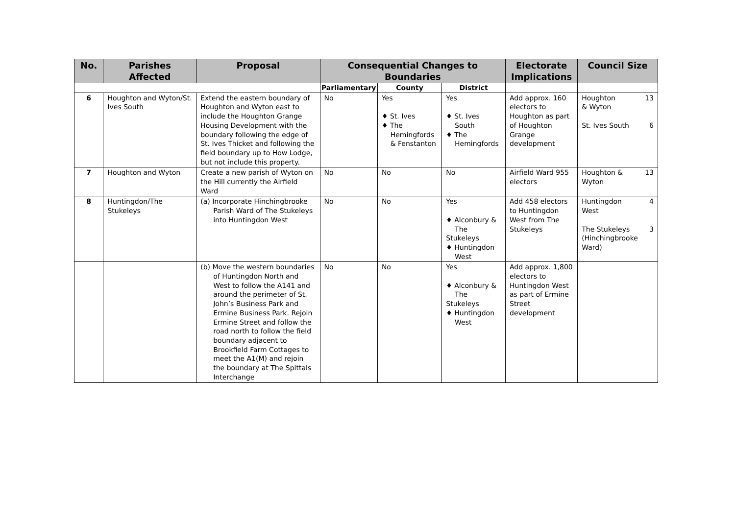| No. | Parishes Affected | Proposal | Consequential Changes to Boundaries | | | Electorate Implications | Council Size |
| --- | --- | --- | --- | --- | --- | --- | --- |
| | | | Parliamentary | County | District | | |
| 6 | Houghton and Wyton/St. Ives South | Extend the eastern boundary of Houghton and Wyton east to include the Houghton Grange Housing Development with the boundary following the edge of St. Ives Thicket and following the field boundary up to How Lodge, but not include this property. | No | Yes ♦ St. Ives ♦ The Hemingfords & Fenstanton | Yes ♦ St. Ives South ♦ The Hemingfords | Add approx. 160 electors to Houghton as part of Houghton Grange development | Houghton & Wyton 13 St. Ives South 6 |
| 7 | Houghton and Wyton | Create a new parish of Wyton on the Hill currently the Airfield Ward | No | No | No | Airfield Ward 955 electors | Houghton & Wyton 13 |
| 8 | Huntingdon/The Stukeleys | (a) Incorporate Hinchingbrooke Parish Ward of The Stukeleys into Huntingdon West | No | No | Yes ♦ Alconbury & The Stukeleys ♦ Huntingdon West | Add 458 electors to Huntingdon West from The Stukeleys | Huntingdon West 4 The Stukeleys (Hinchingbrooke Ward) 3 |
| | | (b) Move the western boundaries of Huntingdon North and West to follow the A141 and around the perimeter of St. John’s Business Park and Ermine Business Park. Rejoin Ermine Street and follow the road north to follow the field boundary adjacent to Brookfield Farm Cottages to meet the A1(M) and rejoin the boundary at The Spittals Interchange | No | No | Yes ♦ Alconbury & The Stukeleys ♦ Huntingdon West | Add approx. 1,800 electors to Huntingdon West as part of Ermine Street development | |